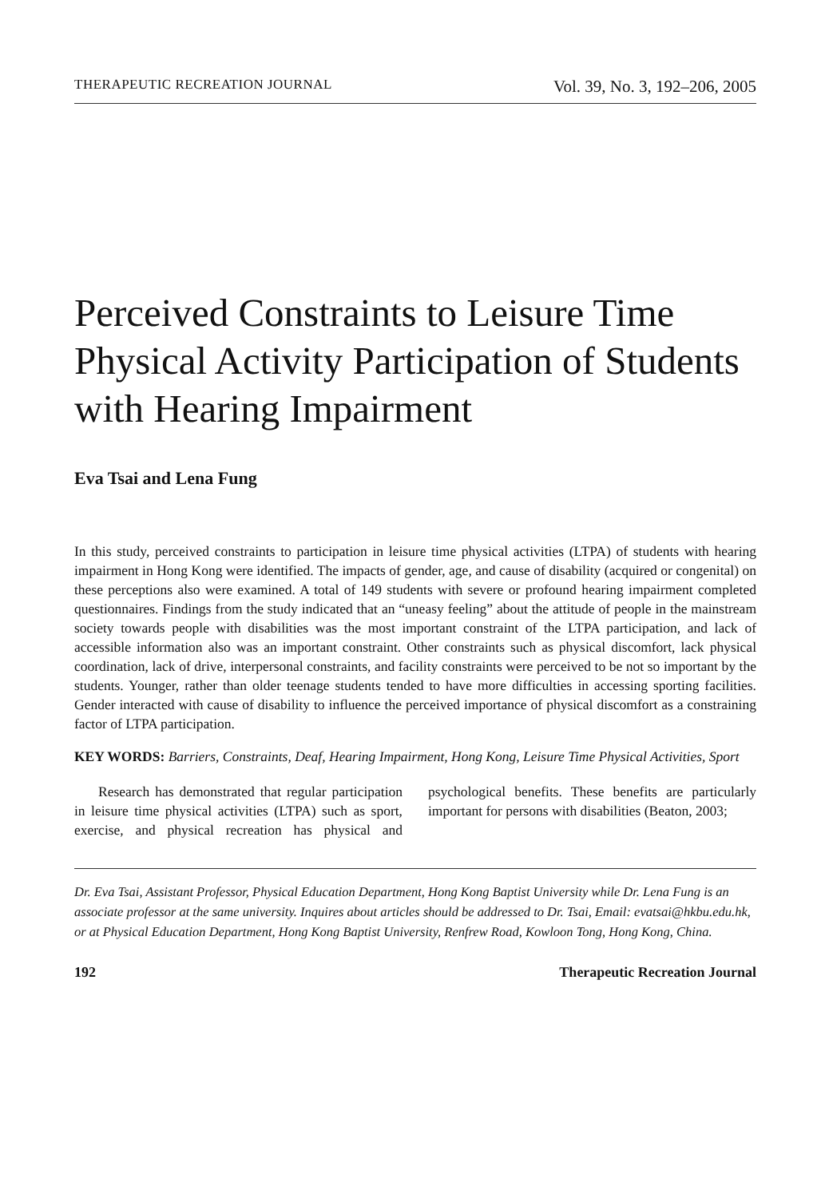THERAPEUTIC RECREATION JOURNAL Vol. 39, No. 3, 192–206, 2005
Perceived Constraints to Leisure Time Physical Activity Participation of Students with Hearing Impairment
Eva Tsai and Lena Fung
In this study, perceived constraints to participation in leisure time physical activities (LTPA) of students with hearing impairment in Hong Kong were identified. The impacts of gender, age, and cause of disability (acquired or congenital) on these perceptions also were examined. A total of 149 students with severe or profound hearing impairment completed questionnaires. Findings from the study indicated that an “uneasy feeling” about the attitude of people in the mainstream society towards people with disabilities was the most important constraint of the LTPA participation, and lack of accessible information also was an important constraint. Other constraints such as physical discomfort, lack physical coordination, lack of drive, interpersonal constraints, and facility constraints were perceived to be not so important by the students. Younger, rather than older teenage students tended to have more difficulties in accessing sporting facilities. Gender interacted with cause of disability to influence the perceived importance of physical discomfort as a constraining factor of LTPA participation.
KEY WORDS: Barriers, Constraints, Deaf, Hearing Impairment, Hong Kong, Leisure Time Physical Activities, Sport
Research has demonstrated that regular participation in leisure time physical activities (LTPA) such as sport, exercise, and physical recreation has physical and psychological benefits. These benefits are particularly important for persons with disabilities (Beaton, 2003;
Dr. Eva Tsai, Assistant Professor, Physical Education Department, Hong Kong Baptist University while Dr. Lena Fung is an associate professor at the same university. Inquires about articles should be addressed to Dr. Tsai, Email: evatsai@hkbu.edu.hk, or at Physical Education Department, Hong Kong Baptist University, Renfrew Road, Kowloon Tong, Hong Kong, China.
192 Therapeutic Recreation Journal